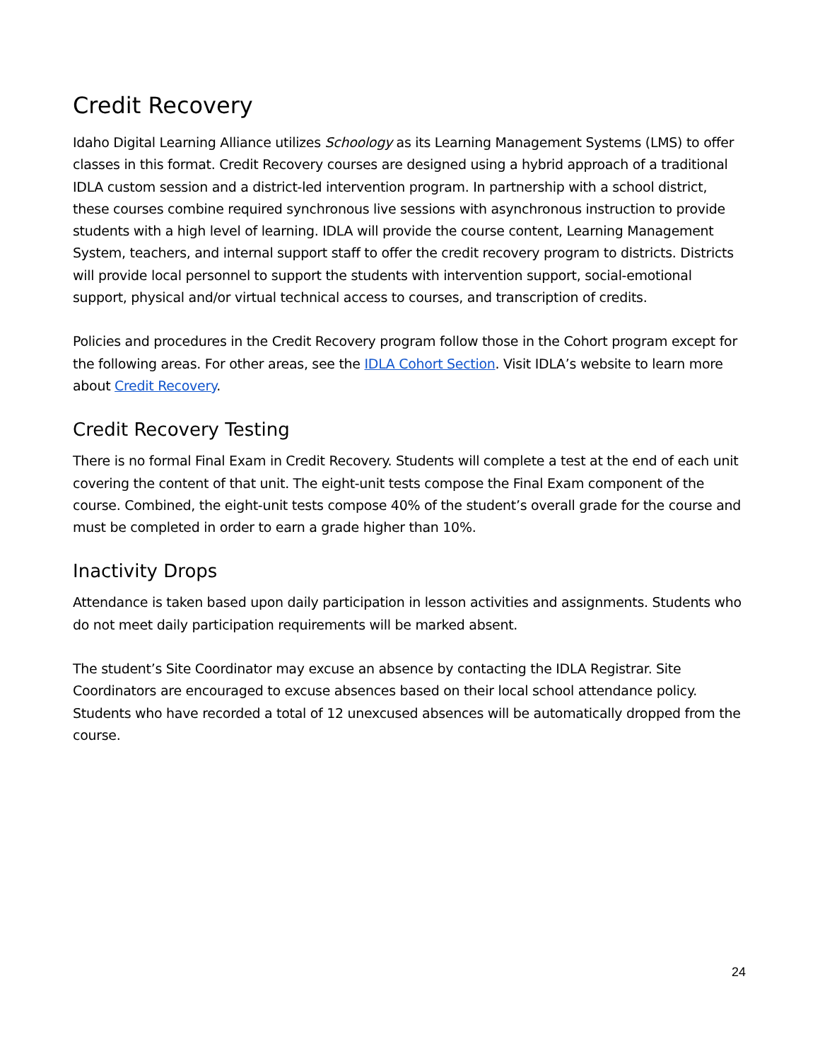Credit Recovery
Idaho Digital Learning Alliance utilizes Schoology as its Learning Management Systems (LMS) to offer classes in this format. Credit Recovery courses are designed using a hybrid approach of a traditional IDLA custom session and a district-led intervention program. In partnership with a school district, these courses combine required synchronous live sessions with asynchronous instruction to provide students with a high level of learning. IDLA will provide the course content, Learning Management System, teachers, and internal support staff to offer the credit recovery program to districts. Districts will provide local personnel to support the students with intervention support, social-emotional support, physical and/or virtual technical access to courses, and transcription of credits.
Policies and procedures in the Credit Recovery program follow those in the Cohort program except for the following areas. For other areas, see the IDLA Cohort Section. Visit IDLA’s website to learn more about Credit Recovery.
Credit Recovery Testing
There is no formal Final Exam in Credit Recovery. Students will complete a test at the end of each unit covering the content of that unit. The eight-unit tests compose the Final Exam component of the course. Combined, the eight-unit tests compose 40% of the student’s overall grade for the course and must be completed in order to earn a grade higher than 10%.
Inactivity Drops
Attendance is taken based upon daily participation in lesson activities and assignments. Students who do not meet daily participation requirements will be marked absent.
The student’s Site Coordinator may excuse an absence by contacting the IDLA Registrar. Site Coordinators are encouraged to excuse absences based on their local school attendance policy. Students who have recorded a total of 12 unexcused absences will be automatically dropped from the course.
24